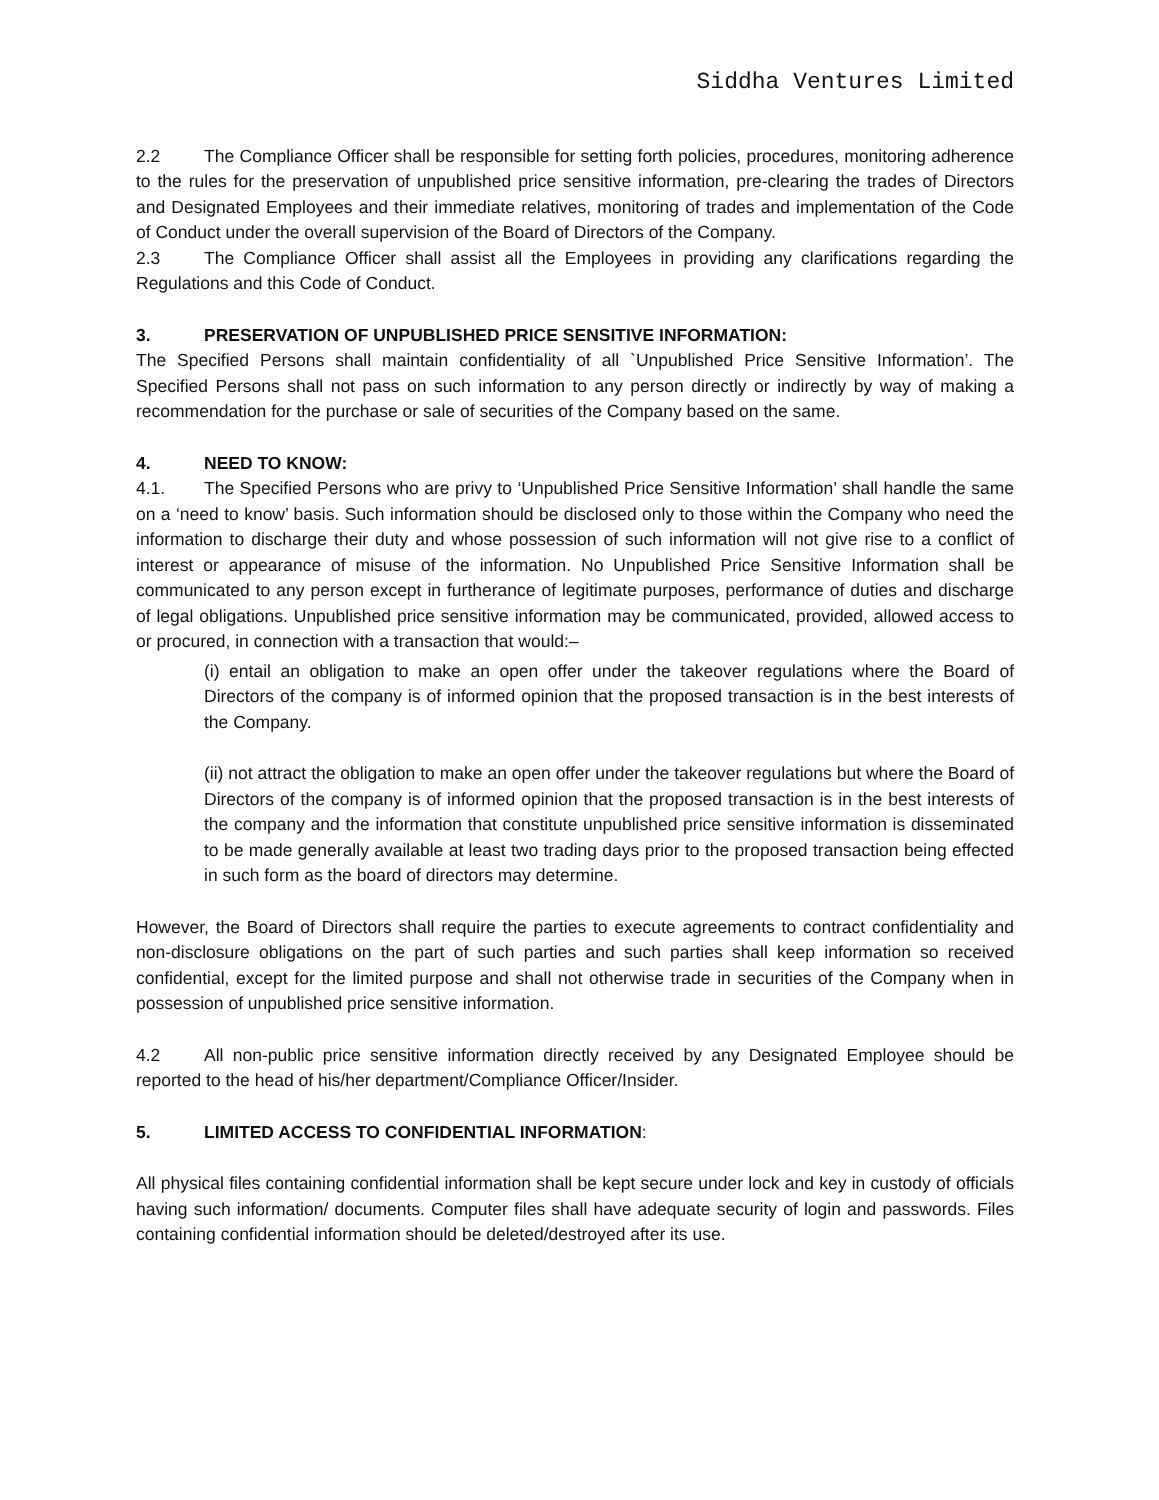Siddha Ventures Limited
2.2 The Compliance Officer shall be responsible for setting forth policies, procedures, monitoring adherence to the rules for the preservation of unpublished price sensitive information, pre-clearing the trades of Directors and Designated Employees and their immediate relatives, monitoring of trades and implementation of the Code of Conduct under the overall supervision of the Board of Directors of the Company.
2.3 The Compliance Officer shall assist all the Employees in providing any clarifications regarding the Regulations and this Code of Conduct.
3. PRESERVATION OF UNPUBLISHED PRICE SENSITIVE INFORMATION:
The Specified Persons shall maintain confidentiality of all `Unpublished Price Sensitive Information’. The Specified Persons shall not pass on such information to any person directly or indirectly by way of making a recommendation for the purchase or sale of securities of the Company based on the same.
4. NEED TO KNOW:
4.1. The Specified Persons who are privy to ‘Unpublished Price Sensitive Information’ shall handle the same on a ‘need to know’ basis. Such information should be disclosed only to those within the Company who need the information to discharge their duty and whose possession of such information will not give rise to a conflict of interest or appearance of misuse of the information. No Unpublished Price Sensitive Information shall be communicated to any person except in furtherance of legitimate purposes, performance of duties and discharge of legal obligations. Unpublished price sensitive information may be communicated, provided, allowed access to or procured, in connection with a transaction that would:–
(i) entail an obligation to make an open offer under the takeover regulations where the Board of Directors of the company is of informed opinion that the proposed transaction is in the best interests of the Company.
(ii) not attract the obligation to make an open offer under the takeover regulations but where the Board of Directors of the company is of informed opinion that the proposed transaction is in the best interests of the company and the information that constitute unpublished price sensitive information is disseminated to be made generally available at least two trading days prior to the proposed transaction being effected in such form as the board of directors may determine.
However, the Board of Directors shall require the parties to execute agreements to contract confidentiality and non-disclosure obligations on the part of such parties and such parties shall keep information so received confidential, except for the limited purpose and shall not otherwise trade in securities of the Company when in possession of unpublished price sensitive information.
4.2 All non-public price sensitive information directly received by any Designated Employee should be reported to the head of his/her department/Compliance Officer/Insider.
5. LIMITED ACCESS TO CONFIDENTIAL INFORMATION:
All physical files containing confidential information shall be kept secure under lock and key in custody of officials having such information/ documents. Computer files shall have adequate security of login and passwords. Files containing confidential information should be deleted/destroyed after its use.